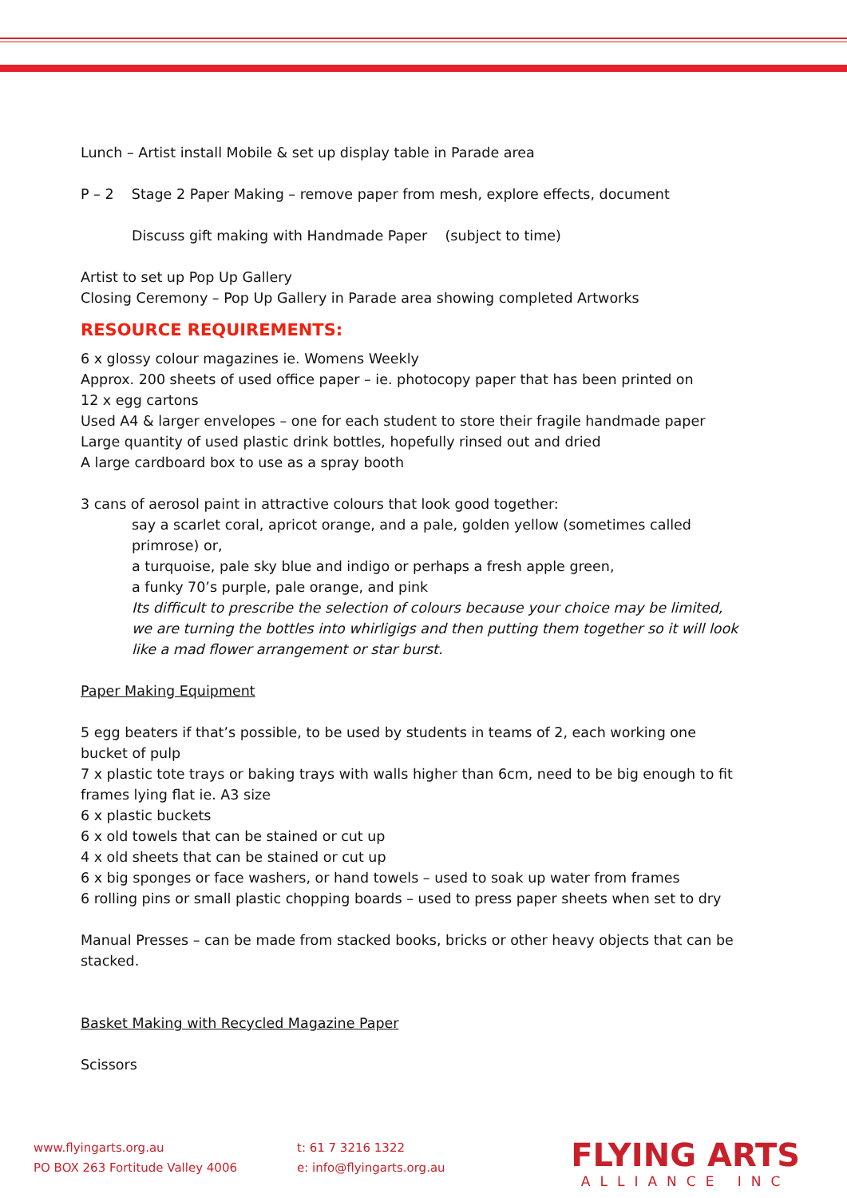Lunch – Artist install Mobile & set up display table in Parade area
P – 2 Stage 2 Paper Making – remove paper from mesh, explore effects, document
Discuss gift making with Handmade Paper (subject to time)
Artist to set up Pop Up Gallery
Closing Ceremony – Pop Up Gallery in Parade area showing completed Artworks
RESOURCE REQUIREMENTS:
6 x glossy colour magazines ie. Womens Weekly
Approx. 200 sheets of used office paper – ie. photocopy paper that has been printed on
12 x egg cartons
Used A4 & larger envelopes – one for each student to store their fragile handmade paper
Large quantity of used plastic drink bottles, hopefully rinsed out and dried
A large cardboard box to use as a spray booth
3 cans of aerosol paint in attractive colours that look good together:
say a scarlet coral, apricot orange, and a pale, golden yellow (sometimes called primrose) or,
a turquoise, pale sky blue and indigo or perhaps a fresh apple green,
a funky 70’s purple, pale orange, and pink
Its difficult to prescribe the selection of colours because your choice may be limited, we are turning the bottles into whirligigs and then putting them together so it will look like a mad flower arrangement or star burst.
Paper Making Equipment
5 egg beaters if that’s possible, to be used by students in teams of 2, each working one bucket of pulp
7 x plastic tote trays or baking trays with walls higher than 6cm, need to be big enough to fit frames lying flat ie. A3 size
6 x plastic buckets
6 x old towels that can be stained or cut up
4 x old sheets that can be stained or cut up
6 x big sponges or face washers, or hand towels – used to soak up water from frames
6 rolling pins or small plastic chopping boards – used to press paper sheets when set to dry
Manual Presses – can be made from stacked books, bricks or other heavy objects that can be stacked.
Basket Making with Recycled Magazine Paper
Scissors
www.flyingarts.org.au
PO BOX 263 Fortitude Valley 4006
t: 61 7 3216 1322
e: info@flyingarts.org.au
FLYING ARTS
ALLIANCE INC